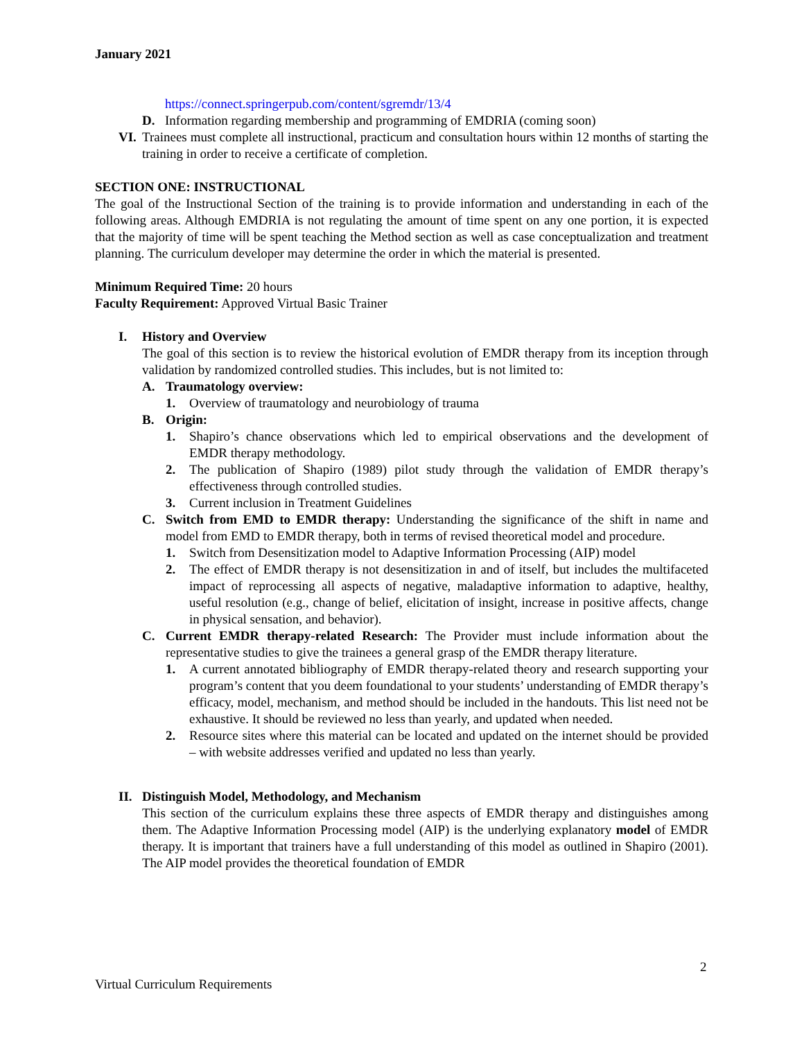January 2021
https://connect.springerpub.com/content/sgremdr/13/4
D. Information regarding membership and programming of EMDRIA (coming soon)
VI. Trainees must complete all instructional, practicum and consultation hours within 12 months of starting the training in order to receive a certificate of completion.
SECTION ONE: INSTRUCTIONAL
The goal of the Instructional Section of the training is to provide information and understanding in each of the following areas. Although EMDRIA is not regulating the amount of time spent on any one portion, it is expected that the majority of time will be spent teaching the Method section as well as case conceptualization and treatment planning. The curriculum developer may determine the order in which the material is presented.
Minimum Required Time: 20 hours
Faculty Requirement: Approved Virtual Basic Trainer
I. History and Overview
The goal of this section is to review the historical evolution of EMDR therapy from its inception through validation by randomized controlled studies. This includes, but is not limited to:
A. Traumatology overview:
1. Overview of traumatology and neurobiology of trauma
B. Origin:
1. Shapiro’s chance observations which led to empirical observations and the development of EMDR therapy methodology.
2. The publication of Shapiro (1989) pilot study through the validation of EMDR therapy’s effectiveness through controlled studies.
3. Current inclusion in Treatment Guidelines
C. Switch from EMD to EMDR therapy: Understanding the significance of the shift in name and model from EMD to EMDR therapy, both in terms of revised theoretical model and procedure.
1. Switch from Desensitization model to Adaptive Information Processing (AIP) model
2. The effect of EMDR therapy is not desensitization in and of itself, but includes the multifaceted impact of reprocessing all aspects of negative, maladaptive information to adaptive, healthy, useful resolution (e.g., change of belief, elicitation of insight, increase in positive affects, change in physical sensation, and behavior).
C. Current EMDR therapy-related Research: The Provider must include information about the representative studies to give the trainees a general grasp of the EMDR therapy literature.
1. A current annotated bibliography of EMDR therapy-related theory and research supporting your program’s content that you deem foundational to your students’ understanding of EMDR therapy’s efficacy, model, mechanism, and method should be included in the handouts. This list need not be exhaustive. It should be reviewed no less than yearly, and updated when needed.
2. Resource sites where this material can be located and updated on the internet should be provided – with website addresses verified and updated no less than yearly.
II. Distinguish Model, Methodology, and Mechanism
This section of the curriculum explains these three aspects of EMDR therapy and distinguishes among them. The Adaptive Information Processing model (AIP) is the underlying explanatory model of EMDR therapy. It is important that trainers have a full understanding of this model as outlined in Shapiro (2001). The AIP model provides the theoretical foundation of EMDR
2
Virtual Curriculum Requirements